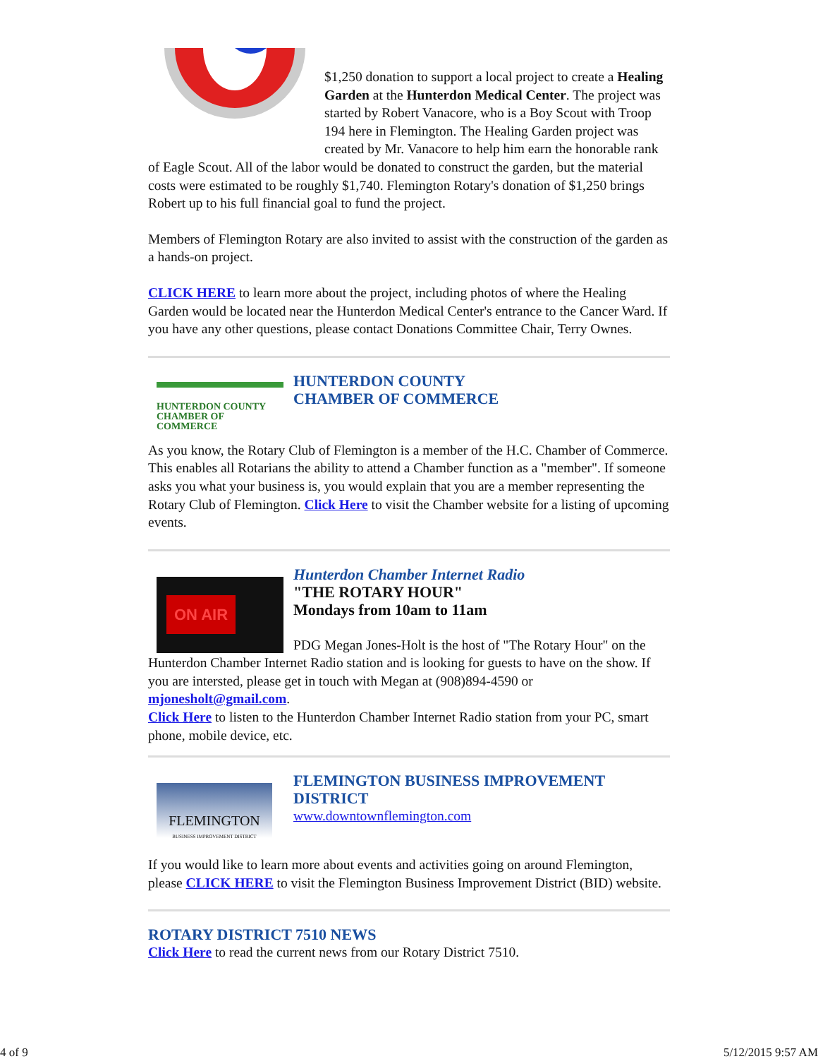$1,250 donation to support a local project to create a Healing Garden at the Hunterdon Medical Center. The project was started by Robert Vanacore, who is a Boy Scout with Troop 194 here in Flemington. The Healing Garden project was created by Mr. Vanacore to help him earn the honorable rank of Eagle Scout. All of the labor would be donated to construct the garden, but the material costs were estimated to be roughly $1,740. Flemington Rotary's donation of $1,250 brings Robert up to his full financial goal to fund the project.
Members of Flemington Rotary are also invited to assist with the construction of the garden as a hands-on project.
CLICK HERE to learn more about the project, including photos of where the Healing Garden would be located near the Hunterdon Medical Center's entrance to the Cancer Ward. If you have any other questions, please contact Donations Committee Chair, Terry Ownes.
HUNTERDON COUNTY
CHAMBER OF COMMERCE
HUNTERDON COUNTY
CHAMBER OF COMMERCE
As you know, the Rotary Club of Flemington is a member of the H.C. Chamber of Commerce. This enables all Rotarians the ability to attend a Chamber function as a "member". If someone asks you what your business is, you would explain that you are a member representing the Rotary Club of Flemington. Click Here to visit the Chamber website for a listing of upcoming events.
ON AIR
Hunterdon Chamber Internet Radio
"THE ROTARY HOUR"
Mondays from 10am to 11am
PDG Megan Jones-Holt is the host of "The Rotary Hour" on the Hunterdon Chamber Internet Radio station and is looking for guests to have on the show. If you are intersted, please get in touch with Megan at (908)894-4590 or mjonesholt@gmail.com.
Click Here to listen to the Hunterdon Chamber Internet Radio station from your PC, smart phone, mobile device, etc.
FLEMINGTON
BUSINESS IMPROVEMENT DISTRICT
FLEMINGTON BUSINESS IMPROVEMENT DISTRICT
www.downtownflemington.com
If you would like to learn more about events and activities going on around Flemington, please CLICK HERE to visit the Flemington Business Improvement District (BID) website.
ROTARY DISTRICT 7510 NEWS
Click Here to read the current news from our Rotary District 7510.
4 of 9 5/12/2015 9:57 AM